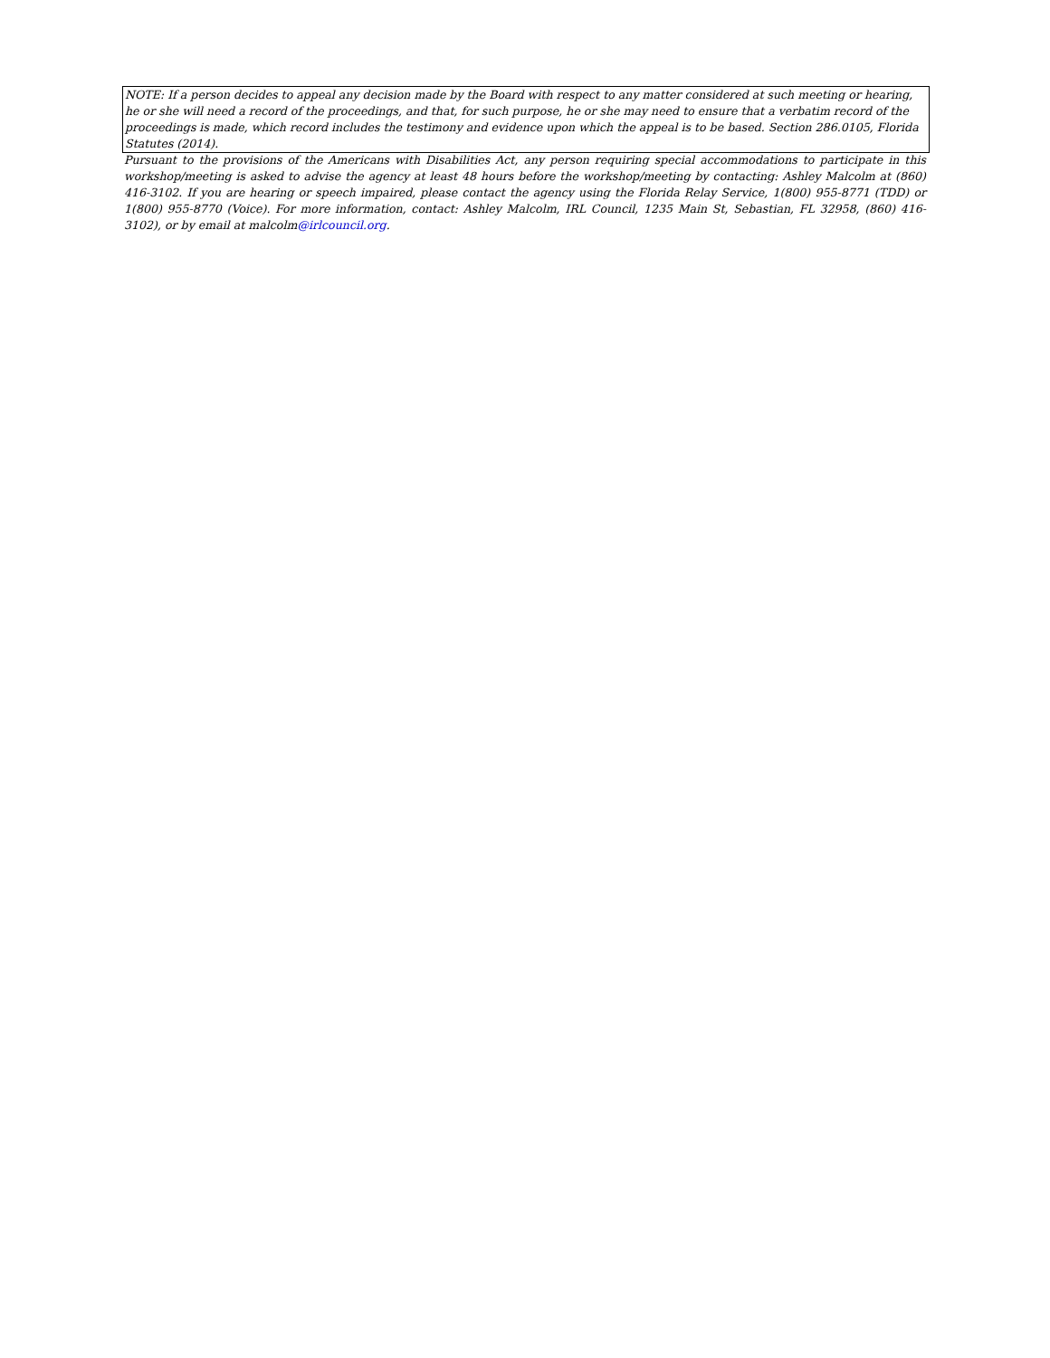NOTE: If a person decides to appeal any decision made by the Board with respect to any matter considered at such meeting or hearing, he or she will need a record of the proceedings, and that, for such purpose, he or she may need to ensure that a verbatim record of the proceedings is made, which record includes the testimony and evidence upon which the appeal is to be based. Section 286.0105, Florida Statutes (2014).
Pursuant to the provisions of the Americans with Disabilities Act, any person requiring special accommodations to participate in this workshop/meeting is asked to advise the agency at least 48 hours before the workshop/meeting by contacting: Ashley Malcolm at (860) 416-3102. If you are hearing or speech impaired, please contact the agency using the Florida Relay Service, 1(800) 955-8771 (TDD) or 1(800) 955-8770 (Voice). For more information, contact: Ashley Malcolm, IRL Council, 1235 Main St, Sebastian, FL 32958, (860) 416-3102), or by email at malcolm@irlcouncil.org.